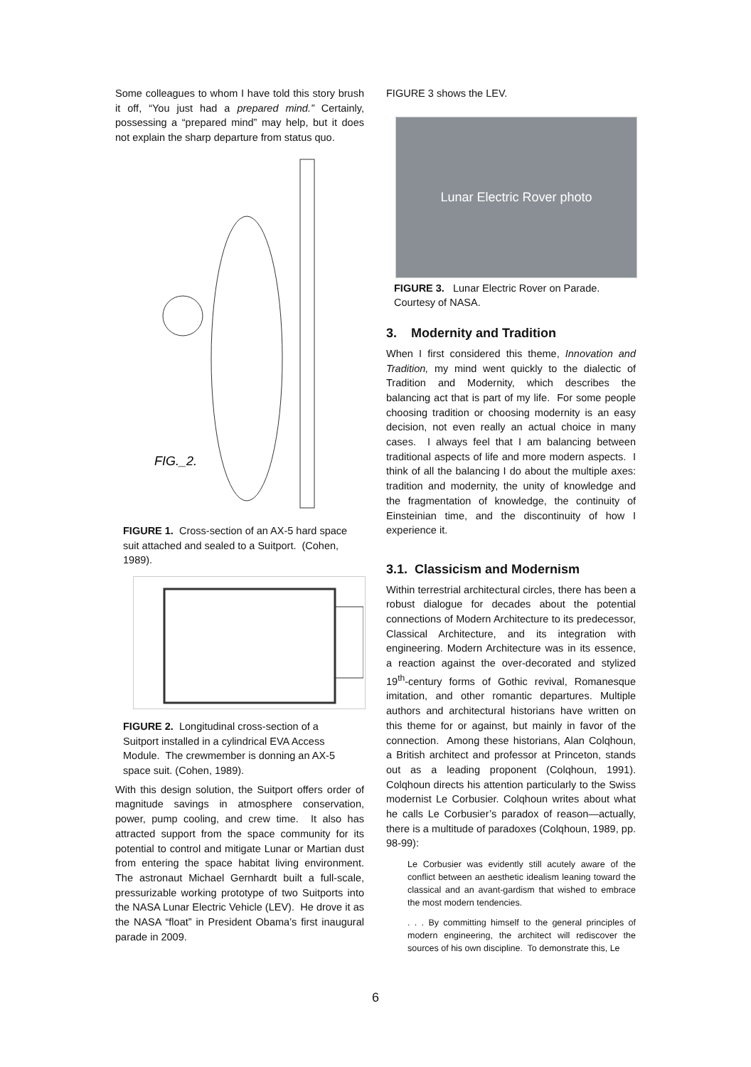Some colleagues to whom I have told this story brush it off, “You just had a prepared mind.” Certainly, possessing a “prepared mind” may help, but it does not explain the sharp departure from status quo.
FIG._2.
FIGURE 1. Cross-section of an AX-5 hard space suit attached and sealed to a Suitport. (Cohen, 1989).
FIGURE 2. Longitudinal cross-section of a Suitport installed in a cylindrical EVA Access Module. The crewmember is donning an AX-5 space suit. (Cohen, 1989).
With this design solution, the Suitport offers order of magnitude savings in atmosphere conservation, power, pump cooling, and crew time. It also has attracted support from the space community for its potential to control and mitigate Lunar or Martian dust from entering the space habitat living environment. The astronaut Michael Gernhardt built a full-scale, pressurizable working prototype of two Suitports into the NASA Lunar Electric Vehicle (LEV). He drove it as the NASA “float” in President Obama’s first inaugural parade in 2009.
FIGURE 3 shows the LEV.
Lunar Electric Rover photo
FIGURE 3. Lunar Electric Rover on Parade. Courtesy of NASA.
3. Modernity and Tradition
When I first considered this theme, Innovation and Tradition, my mind went quickly to the dialectic of Tradition and Modernity, which describes the balancing act that is part of my life. For some people choosing tradition or choosing modernity is an easy decision, not even really an actual choice in many cases. I always feel that I am balancing between traditional aspects of life and more modern aspects. I think of all the balancing I do about the multiple axes: tradition and modernity, the unity of knowledge and the fragmentation of knowledge, the continuity of Einsteinian time, and the discontinuity of how I experience it.
3.1. Classicism and Modernism
Within terrestrial architectural circles, there has been a robust dialogue for decades about the potential connections of Modern Architecture to its predecessor, Classical Architecture, and its integration with engineering. Modern Architecture was in its essence, a reaction against the over-decorated and stylized 19<sup>th</sup>-century forms of Gothic revival, Romanesque imitation, and other romantic departures. Multiple authors and architectural historians have written on this theme for or against, but mainly in favor of the connection. Among these historians, Alan Colqhoun, a British architect and professor at Princeton, stands out as a leading proponent (Colqhoun, 1991). Colqhoun directs his attention particularly to the Swiss modernist Le Corbusier. Colqhoun writes about what he calls Le Corbusier’s paradox of reason—actually, there is a multitude of paradoxes (Colqhoun, 1989, pp. 98-99):
Le Corbusier was evidently still acutely aware of the conflict between an aesthetic idealism leaning toward the classical and an avant-gardism that wished to embrace the most modern tendencies.
. . . By committing himself to the general principles of modern engineering, the architect will rediscover the sources of his own discipline. To demonstrate this, Le
6